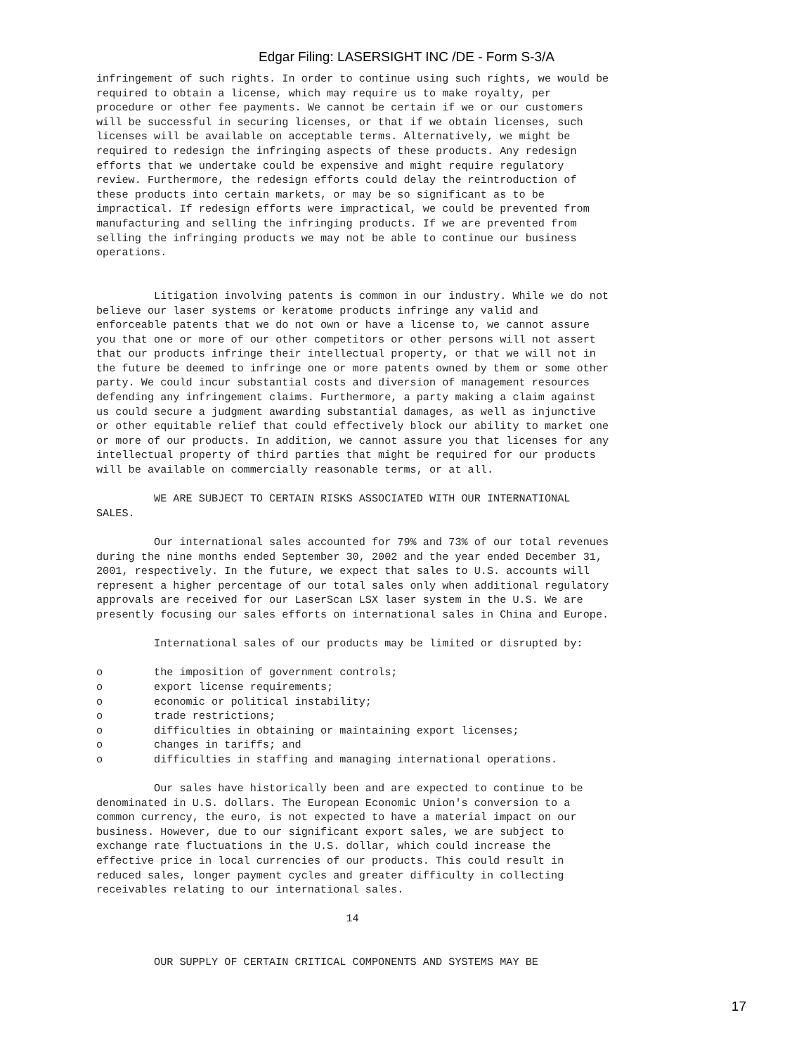Edgar Filing: LASERSIGHT INC /DE - Form S-3/A
infringement of such rights. In order to continue using such rights, we would be
required to obtain a license, which may require us to make royalty, per
procedure or other fee payments. We cannot be certain if we or our customers
will be successful in securing licenses, or that if we obtain licenses, such
licenses will be available on acceptable terms. Alternatively, we might be
required to redesign the infringing aspects of these products. Any redesign
efforts that we undertake could be expensive and might require regulatory
review. Furthermore, the redesign efforts could delay the reintroduction of
these products into certain markets, or may be so significant as to be
impractical. If redesign efforts were impractical, we could be prevented from
manufacturing and selling the infringing products. If we are prevented from
selling the infringing products we may not be able to continue our business
operations.


         Litigation involving patents is common in our industry. While we do not
believe our laser systems or keratome products infringe any valid and
enforceable patents that we do not own or have a license to, we cannot assure
you that one or more of our other competitors or other persons will not assert
that our products infringe their intellectual property, or that we will not in
the future be deemed to infringe one or more patents owned by them or some other
party. We could incur substantial costs and diversion of management resources
defending any infringement claims. Furthermore, a party making a claim against
us could secure a judgment awarding substantial damages, as well as injunctive
or other equitable relief that could effectively block our ability to market one
or more of our products. In addition, we cannot assure you that licenses for any
intellectual property of third parties that might be required for our products
will be available on commercially reasonable terms, or at all.

         WE ARE SUBJECT TO CERTAIN RISKS ASSOCIATED WITH OUR INTERNATIONAL
SALES.

         Our international sales accounted for 79% and 73% of our total revenues
during the nine months ended September 30, 2002 and the year ended December 31,
2001, respectively. In the future, we expect that sales to U.S. accounts will
represent a higher percentage of our total sales only when additional regulatory
approvals are received for our LaserScan LSX laser system in the U.S. We are
presently focusing our sales efforts on international sales in China and Europe.

         International sales of our products may be limited or disrupted by:

o        the imposition of government controls;
o        export license requirements;
o        economic or political instability;
o        trade restrictions;
o        difficulties in obtaining or maintaining export licenses;
o        changes in tariffs; and
o        difficulties in staffing and managing international operations.

         Our sales have historically been and are expected to continue to be
denominated in U.S. dollars. The European Economic Union's conversion to a
common currency, the euro, is not expected to have a material impact on our
business. However, due to our significant export sales, we are subject to
exchange rate fluctuations in the U.S. dollar, which could increase the
effective price in local currencies of our products. This could result in
reduced sales, longer payment cycles and greater difficulty in collecting
receivables relating to our international sales.

                                       14


         OUR SUPPLY OF CERTAIN CRITICAL COMPONENTS AND SYSTEMS MAY BE
17